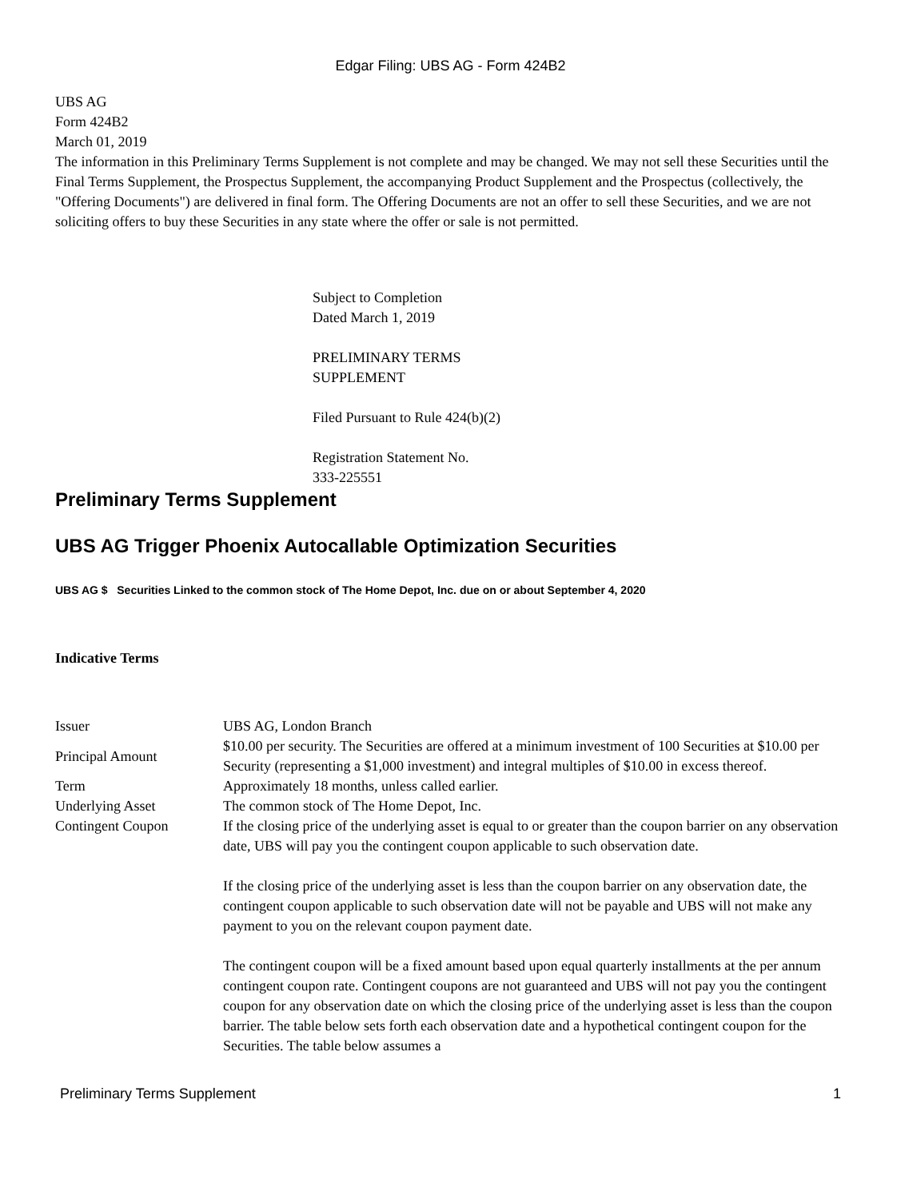Edgar Filing: UBS AG - Form 424B2
UBS AG
Form 424B2
March 01, 2019
The information in this Preliminary Terms Supplement is not complete and may be changed. We may not sell these Securities until the Final Terms Supplement, the Prospectus Supplement, the accompanying Product Supplement and the Prospectus (collectively, the "Offering Documents") are delivered in final form. The Offering Documents are not an offer to sell these Securities, and we are not soliciting offers to buy these Securities in any state where the offer or sale is not permitted.
Subject to Completion
Dated March 1, 2019
PRELIMINARY TERMS
SUPPLEMENT
Filed Pursuant to Rule 424(b)(2)
Registration Statement No.
333-225551
Preliminary Terms Supplement
UBS AG Trigger Phoenix Autocallable Optimization Securities
UBS AG $ Securities Linked to the common stock of The Home Depot, Inc. due on or about September 4, 2020
Indicative Terms
| Issuer | UBS AG, London Branch |
| Principal Amount | $10.00 per security. The Securities are offered at a minimum investment of 100 Securities at $10.00 per Security (representing a $1,000 investment) and integral multiples of $10.00 in excess thereof. |
| Term | Approximately 18 months, unless called earlier. |
| Underlying Asset | The common stock of The Home Depot, Inc. |
| Contingent Coupon | If the closing price of the underlying asset is equal to or greater than the coupon barrier on any observation date, UBS will pay you the contingent coupon applicable to such observation date. If the closing price of the underlying asset is less than the coupon barrier on any observation date, the contingent coupon applicable to such observation date will not be payable and UBS will not make any payment to you on the relevant coupon payment date. The contingent coupon will be a fixed amount based upon equal quarterly installments at the per annum contingent coupon rate. Contingent coupons are not guaranteed and UBS will not pay you the contingent coupon for any observation date on which the closing price of the underlying asset is less than the coupon barrier. The table below sets forth each observation date and a hypothetical contingent coupon for the Securities. The table below assumes a |
Preliminary Terms Supplement 1